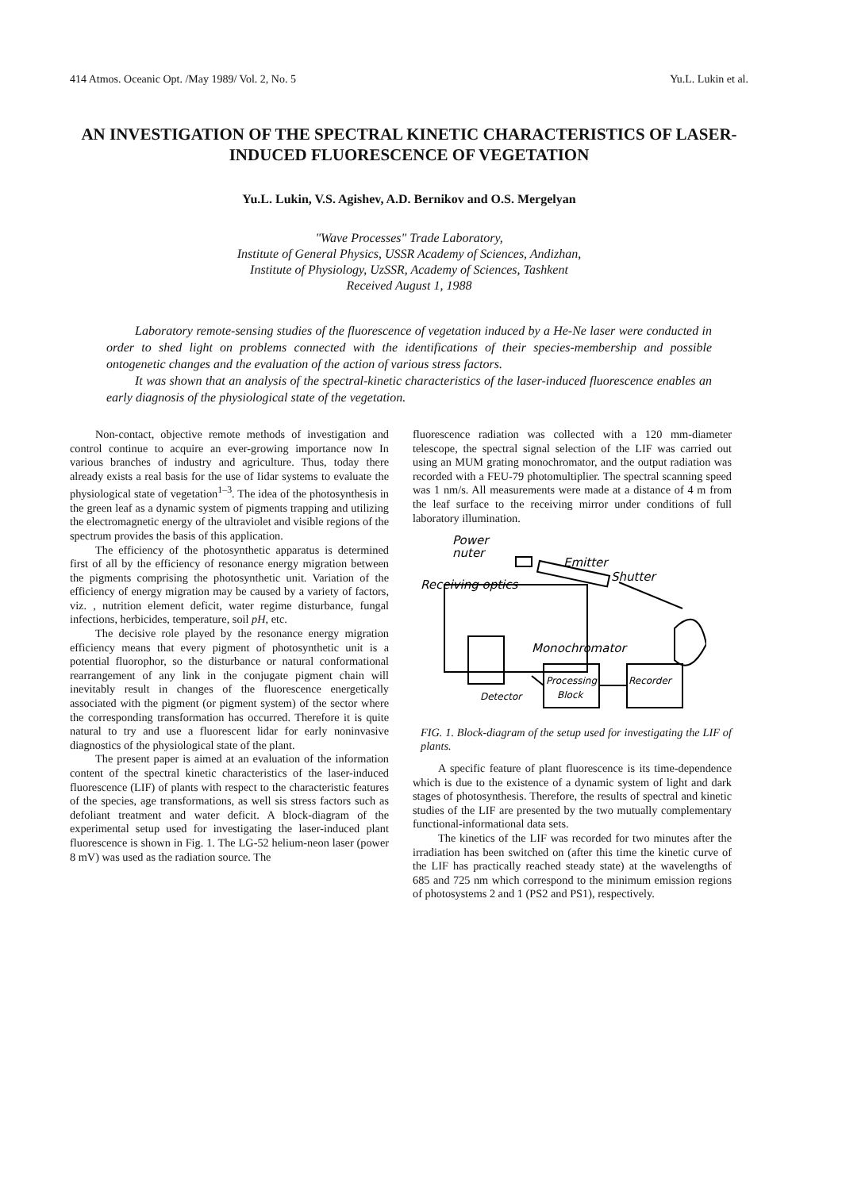414 Atmos. Oceanic Opt. /May 1989/ Vol. 2, No. 5 Yu.L. Lukin et al.
AN INVESTIGATION OF THE SPECTRAL KINETIC CHARACTERISTICS OF LASER-INDUCED FLUORESCENCE OF VEGETATION
Yu.L. Lukin, V.S. Agishev, A.D. Bernikov and O.S. Mergelyan
"Wave Processes" Trade Laboratory,
Institute of General Physics, USSR Academy of Sciences, Andizhan,
Institute of Physiology, UzSSR, Academy of Sciences, Tashkent
Received August 1, 1988
Laboratory remote-sensing studies of the fluorescence of vegetation induced by a He-Ne laser were conducted in order to shed light on problems connected with the identifications of their species-membership and possible ontogenetic changes and the evaluation of the action of various stress factors.
It was shown that an analysis of the spectral-kinetic characteristics of the laser-induced fluorescence enables an early diagnosis of the physiological state of the vegetation.
Non-contact, objective remote methods of investigation and control continue to acquire an ever-growing importance now In various branches of industry and agriculture. Thus, today there already exists a real basis for the use of Iidar systems to evaluate the physiological state of vegetation<sup>1–3</sup>. The idea of the photosynthesis in the green leaf as a dynamic system of pigments trapping and utilizing the electromagnetic energy of the ultraviolet and visible regions of the spectrum provides the basis of this application.
The efficiency of the photosynthetic apparatus is determined first of all by the efficiency of resonance energy migration between the pigments comprising the photosynthetic unit. Variation of the efficiency of energy migration may be caused by a variety of factors, viz. , nutrition element deficit, water regime disturbance, fungal infections, herbicides, temperature, soil pH, etc.
The decisive role played by the resonance energy migration efficiency means that every pigment of photosynthetic unit is a potential fluorophor, so the disturbance or natural conformational rearrangement of any link in the conjugate pigment chain will inevitably result in changes of the fluorescence energetically associated with the pigment (or pigment system) of the sector where the corresponding transformation has occurred. Therefore it is quite natural to try and use a fluorescent lidar for early noninvasive diagnostics of the physiological state of the plant.
The present paper is aimed at an evaluation of the information content of the spectral kinetic characteristics of the laser-induced fluorescence (LIF) of plants with respect to the characteristic features of the species, age transformations, as well sis stress factors such as defoliant treatment and water deficit. A block-diagram of the experimental setup used for investigating the laser-induced plant fluorescence is shown in Fig. 1. The LG-52 helium-neon laser (power 8 mV) was used as the radiation source. The
fluorescence radiation was collected with a 120 mm-diameter telescope, the spectral signal selection of the LIF was carried out using an MUM grating monochromator, and the output radiation was recorded with a FEU-79 photomultiplier. The spectral scanning speed was 1 nm/s. All measurements were made at a distance of 4 m from the leaf surface to the receiving mirror under conditions of full laboratory illumination.
Power
nuter
Emitter
Shutter
Receiving optics
Monochromator
Detector
Processing
Block
Recorder
FIG. 1. Block-diagram of the setup used for investigating the LIF of plants.
A specific feature of plant fluorescence is its time-dependence which is due to the existence of a dynamic system of light and dark stages of photosynthesis. Therefore, the results of spectral and kinetic studies of the LIF are presented by the two mutually complementary functional-informational data sets.
The kinetics of the LIF was recorded for two minutes after the irradiation has been switched on (after this time the kinetic curve of the LIF has practically reached steady state) at the wavelengths of 685 and 725 nm which correspond to the minimum emission regions of photosystems 2 and 1 (PS2 and PS1), respectively.